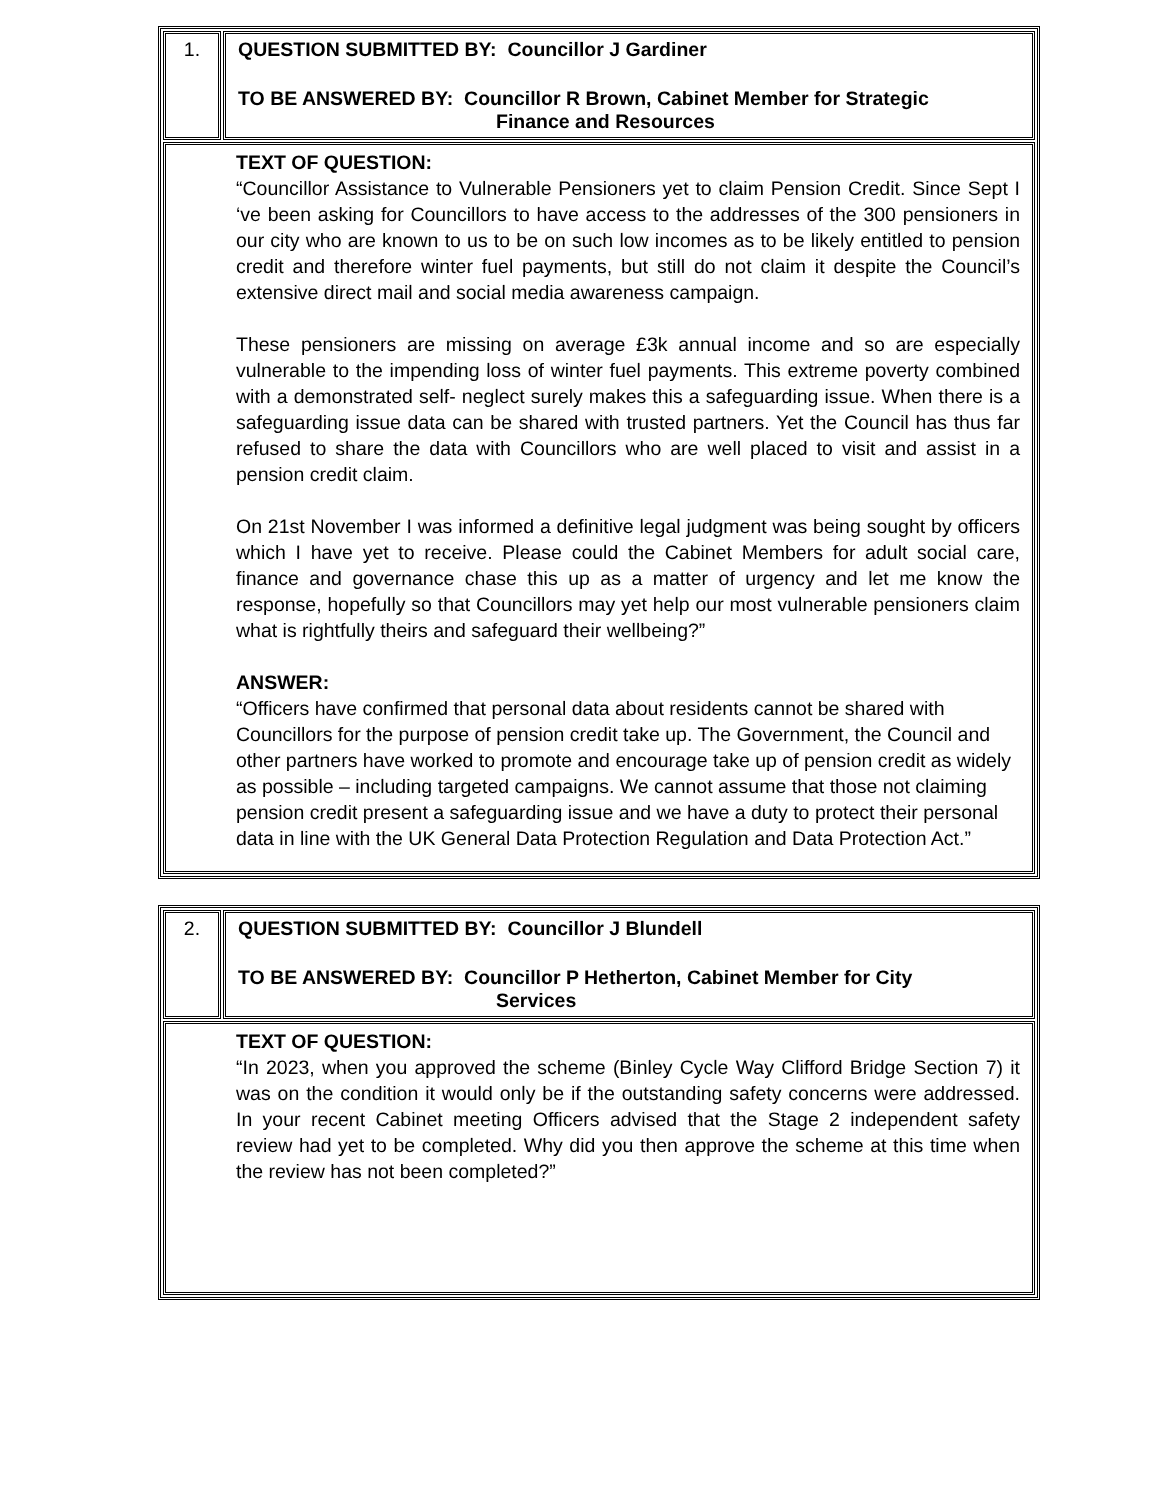| 1. | QUESTION SUBMITTED BY: Councillor J Gardiner TO BE ANSWERED BY: Councillor R Brown, Cabinet Member for Strategic Finance and Resources |
| TEXT OF QUESTION: “Councillor Assistance to Vulnerable Pensioners yet to claim Pension Credit. Since Sept I ‘ve been asking for Councillors to have access to the addresses of the 300 pensioners in our city who are known to us to be on such low incomes as to be likely entitled to pension credit and therefore winter fuel payments, but still do not claim it despite the Council’s extensive direct mail and social media awareness campaign. These pensioners are missing on average £3k annual income and so are especially vulnerable to the impending loss of winter fuel payments. This extreme poverty combined with a demonstrated self- neglect surely makes this a safeguarding issue. When there is a safeguarding issue data can be shared with trusted partners. Yet the Council has thus far refused to share the data with Councillors who are well placed to visit and assist in a pension credit claim. On 21st November I was informed a definitive legal judgment was being sought by officers which I have yet to receive. Please could the Cabinet Members for adult social care, finance and governance chase this up as a matter of urgency and let me know the response, hopefully so that Councillors may yet help our most vulnerable pensioners claim what is rightfully theirs and safeguard their wellbeing?” ANSWER: “Officers have confirmed that personal data about residents cannot be shared with Councillors for the purpose of pension credit take up. The Government, the Council and other partners have worked to promote and encourage take up of pension credit as widely as possible – including targeted campaigns. We cannot assume that those not claiming pension credit present a safeguarding issue and we have a duty to protect their personal data in line with the UK General Data Protection Regulation and Data Protection Act.” | |
| 2. | QUESTION SUBMITTED BY: Councillor J Blundell TO BE ANSWERED BY: Councillor P Hetherton, Cabinet Member for City Services |
| TEXT OF QUESTION: “In 2023, when you approved the scheme (Binley Cycle Way Clifford Bridge Section 7) it was on the condition it would only be if the outstanding safety concerns were addressed. In your recent Cabinet meeting Officers advised that the Stage 2 independent safety review had yet to be completed. Why did you then approve the scheme at this time when the review has not been completed?” | |